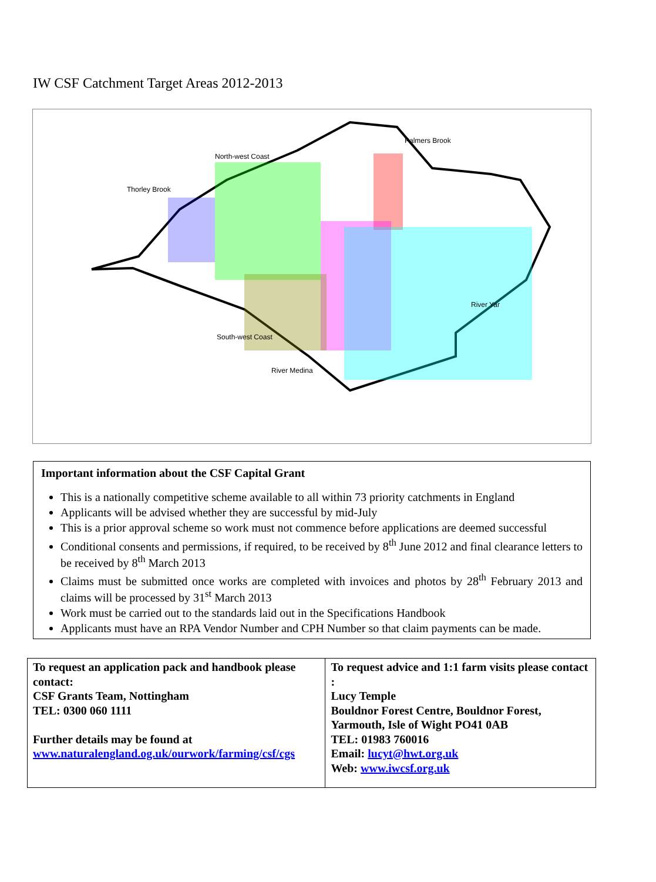IW CSF Catchment Target Areas 2012-2013
Palmers Brook
North-west Coast
Thorley Brook
River Yar
South-west Coast
River Medina
Important information about the CSF Capital Grant
This is a nationally competitive scheme available to all within 73 priority catchments in England
Applicants will be advised whether they are successful by mid-July
This is a prior approval scheme so work must not commence before applications are deemed successful
Conditional consents and permissions, if required, to be received by 8<sup>th</sup> June 2012 and final clearance letters to be received by 8<sup>th</sup> March 2013
Claims must be submitted once works are completed with invoices and photos by 28<sup>th</sup> February 2013 and claims will be processed by 31<sup>st</sup> March 2013
Work must be carried out to the standards laid out in the Specifications Handbook
Applicants must have an RPA Vendor Number and CPH Number so that claim payments can be made.
| To request an application pack and handbook please contact: CSF Grants Team, Nottingham TEL: 0300 060 1111 Further details may be found at www.naturalengland.og.uk/ourwork/farming/csf/cgs | To request advice and 1:1 farm visits please contact : Lucy Temple Bouldnor Forest Centre, Bouldnor Forest, Yarmouth, Isle of Wight PO41 0AB TEL: 01983 760016 Email: lucyt@hwt.org.uk Web: www.iwcsf.org.uk |